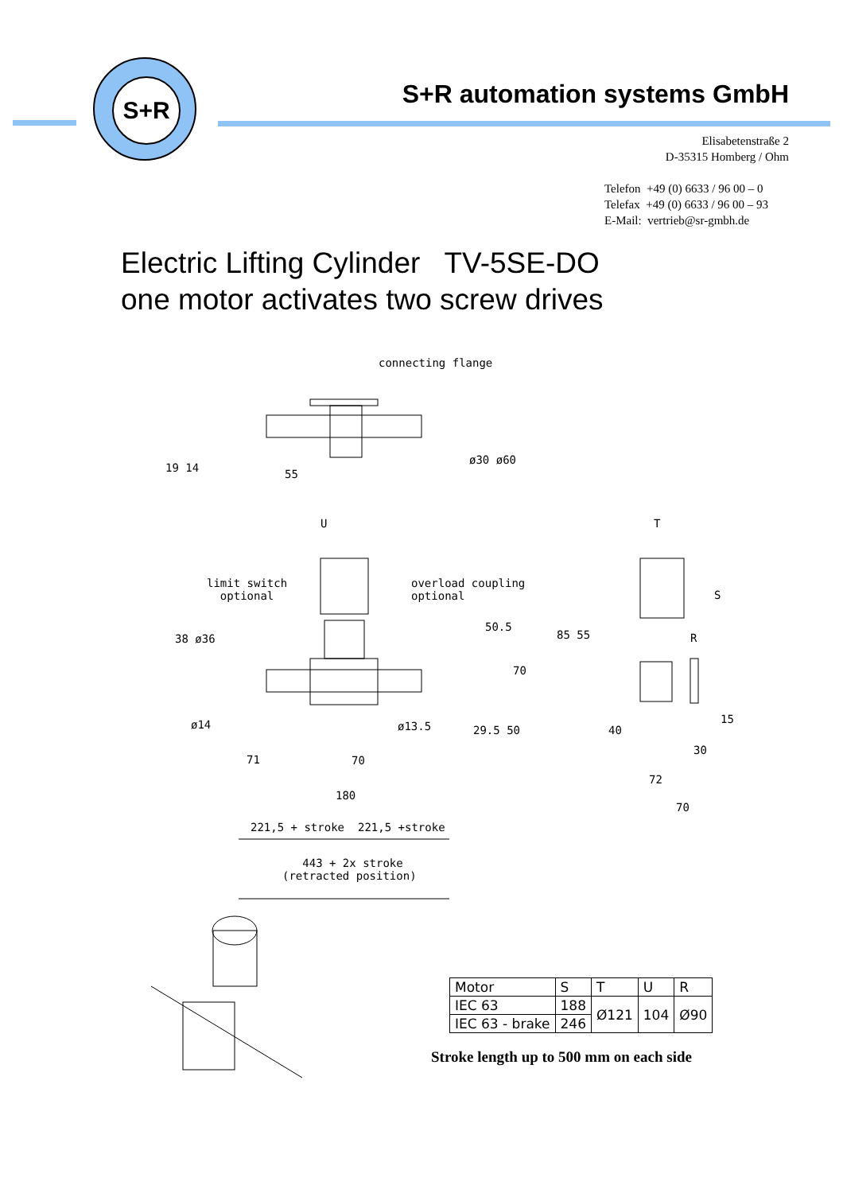S+R
S+R automation systems GmbH
Elisabetenstraße 2
D-35315 Homberg / Ohm
Telefon +49 (0) 6633 / 96 00 – 0
Telefax +49 (0) 6633 / 96 00 – 93
E-Mail: vertrieb@sr-gmbh.de
Electric Lifting Cylinder TV-5SE-DO
one motor activates two screw drives
connecting flange
55 19 14
ø30 ø60
U T
S
R
limit switch
optional
overload coupling
optional
38 ø36
50.5
70
85 55
ø14 ø13.5 29.5 50 40
15
30
71 70
72
70
180
221,5 + stroke 221,5 +stroke
443 + 2x stroke
(retracted position)
| Motor | S | T | U | R |
| IEC 63 | 188 | Ø121 | 104 | Ø90 |
| IEC 63 - brake | 246 | | | |
Stroke length up to 500 mm on each side